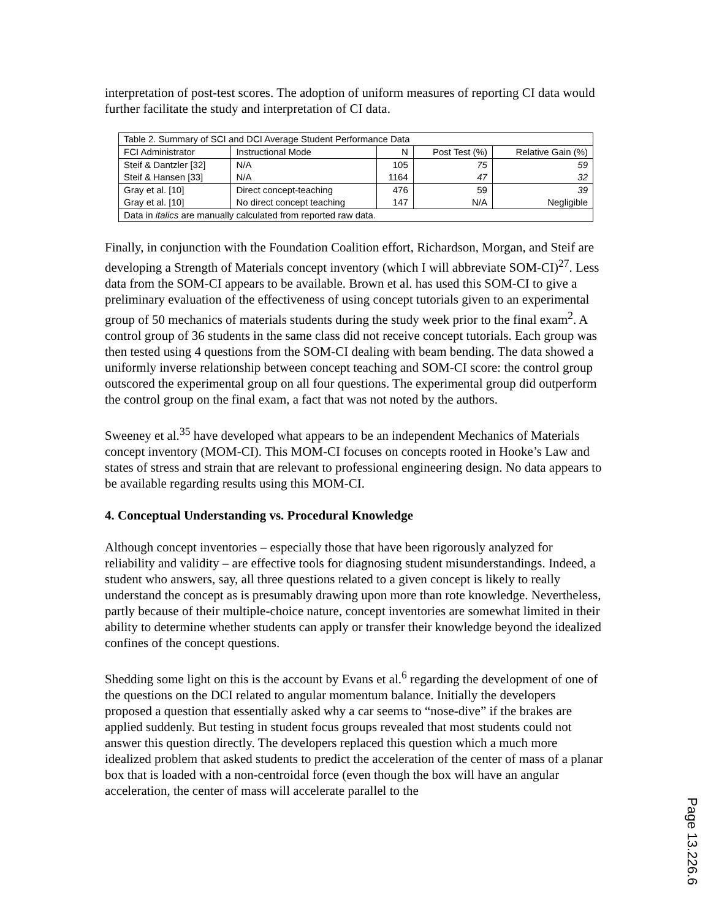interpretation of post-test scores. The adoption of uniform measures of reporting CI data would further facilitate the study and interpretation of CI data.
| Table 2. Summary of SCI and DCI Average Student Performance Data | | | | |
| FCI Administrator | Instructional Mode | N | Post Test (%) | Relative Gain (%) |
| Steif & Dantzler [32] | N/A | 105 | 75 | 59 |
| Steif & Hansen [33] | N/A | 1164 | 47 | 32 |
| Gray et al. [10] | Direct concept-teaching | 476 | 59 | 39 |
| Gray et al. [10] | No direct concept teaching | 147 | N/A | Negligible |
| Data in italics are manually calculated from reported raw data. | | | | |
Finally, in conjunction with the Foundation Coalition effort, Richardson, Morgan, and Steif are developing a Strength of Materials concept inventory (which I will abbreviate SOM-CI)<sup>27</sup>. Less data from the SOM-CI appears to be available. Brown et al. has used this SOM-CI to give a preliminary evaluation of the effectiveness of using concept tutorials given to an experimental group of 50 mechanics of materials students during the study week prior to the final exam<sup>2</sup>. A control group of 36 students in the same class did not receive concept tutorials. Each group was then tested using 4 questions from the SOM-CI dealing with beam bending. The data showed a uniformly inverse relationship between concept teaching and SOM-CI score: the control group outscored the experimental group on all four questions. The experimental group did outperform the control group on the final exam, a fact that was not noted by the authors.
Sweeney et al.<sup>35</sup> have developed what appears to be an independent Mechanics of Materials concept inventory (MOM-CI). This MOM-CI focuses on concepts rooted in Hooke’s Law and states of stress and strain that are relevant to professional engineering design. No data appears to be available regarding results using this MOM-CI.
4. Conceptual Understanding vs. Procedural Knowledge
Although concept inventories – especially those that have been rigorously analyzed for reliability and validity – are effective tools for diagnosing student misunderstandings. Indeed, a student who answers, say, all three questions related to a given concept is likely to really understand the concept as is presumably drawing upon more than rote knowledge. Nevertheless, partly because of their multiple-choice nature, concept inventories are somewhat limited in their ability to determine whether students can apply or transfer their knowledge beyond the idealized confines of the concept questions.
Shedding some light on this is the account by Evans et al.<sup>6</sup> regarding the development of one of the questions on the DCI related to angular momentum balance. Initially the developers proposed a question that essentially asked why a car seems to “nose-dive” if the brakes are applied suddenly. But testing in student focus groups revealed that most students could not answer this question directly. The developers replaced this question which a much more idealized problem that asked students to predict the acceleration of the center of mass of a planar box that is loaded with a non-centroidal force (even though the box will have an angular acceleration, the center of mass will accelerate parallel to the
Page 13.226.6